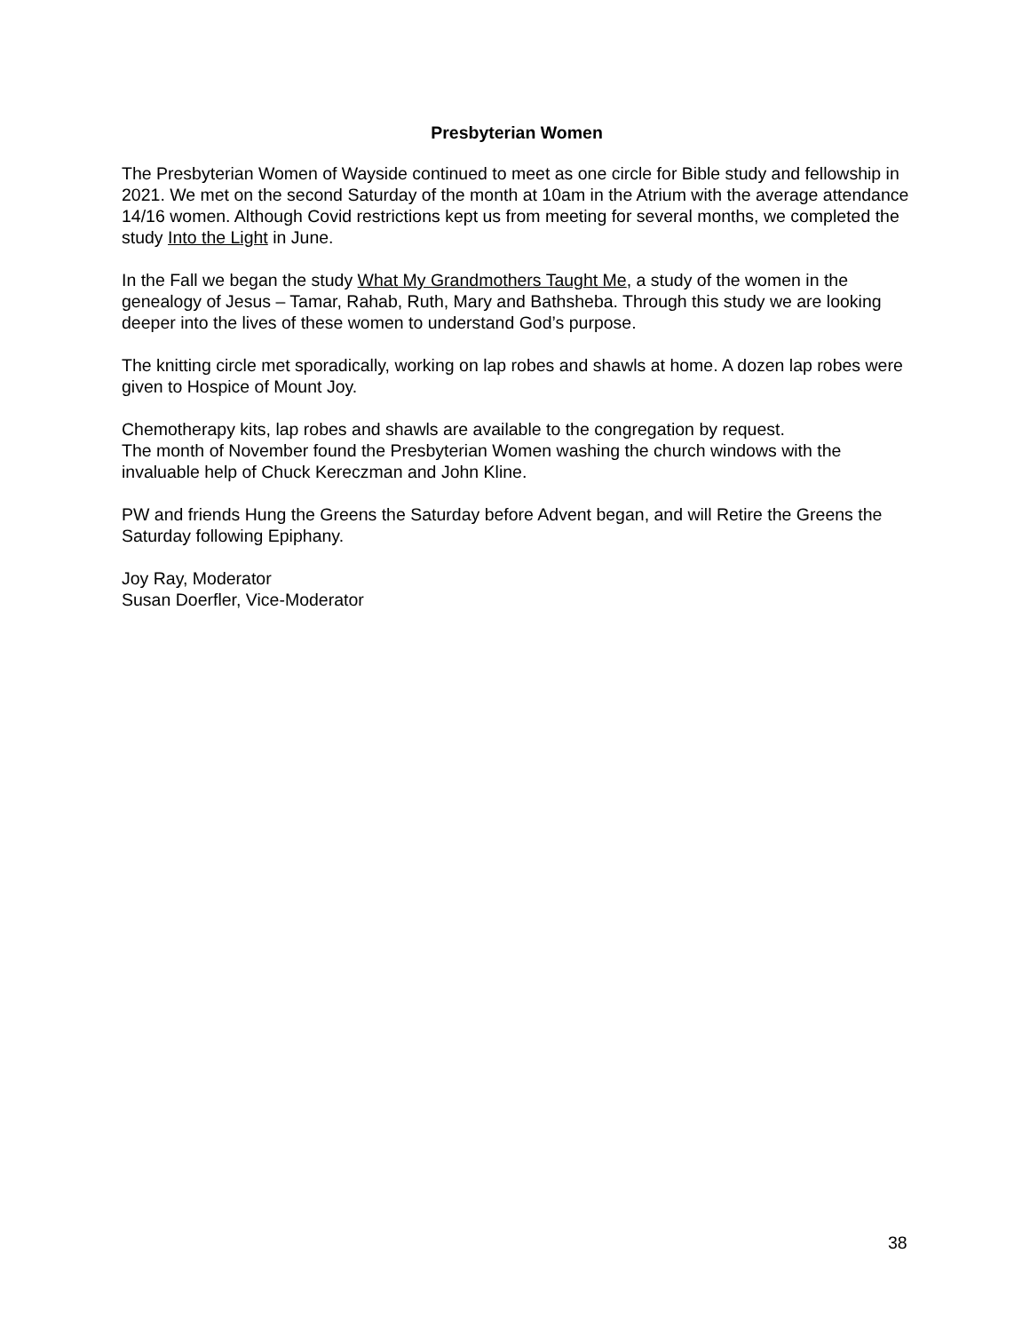Presbyterian Women
The Presbyterian Women of Wayside continued to meet as one circle for Bible study and fellowship in 2021. We met on the second Saturday of the month at 10am in the Atrium with the average attendance 14/16 women. Although Covid restrictions kept us from meeting for several months, we completed the study Into the Light in June.
In the Fall we began the study What My Grandmothers Taught Me, a study of the women in the genealogy of Jesus – Tamar, Rahab, Ruth, Mary and Bathsheba. Through this study we are looking deeper into the lives of these women to understand God’s purpose.
The knitting circle met sporadically, working on lap robes and shawls at home. A dozen lap robes were given to Hospice of Mount Joy.
Chemotherapy kits, lap robes and shawls are available to the congregation by request.
The month of November found the Presbyterian Women washing the church windows with the invaluable help of Chuck Kereczman and John Kline.
PW and friends Hung the Greens the Saturday before Advent began, and will Retire the Greens the Saturday following Epiphany.
Joy Ray, Moderator
Susan Doerfler, Vice-Moderator
38